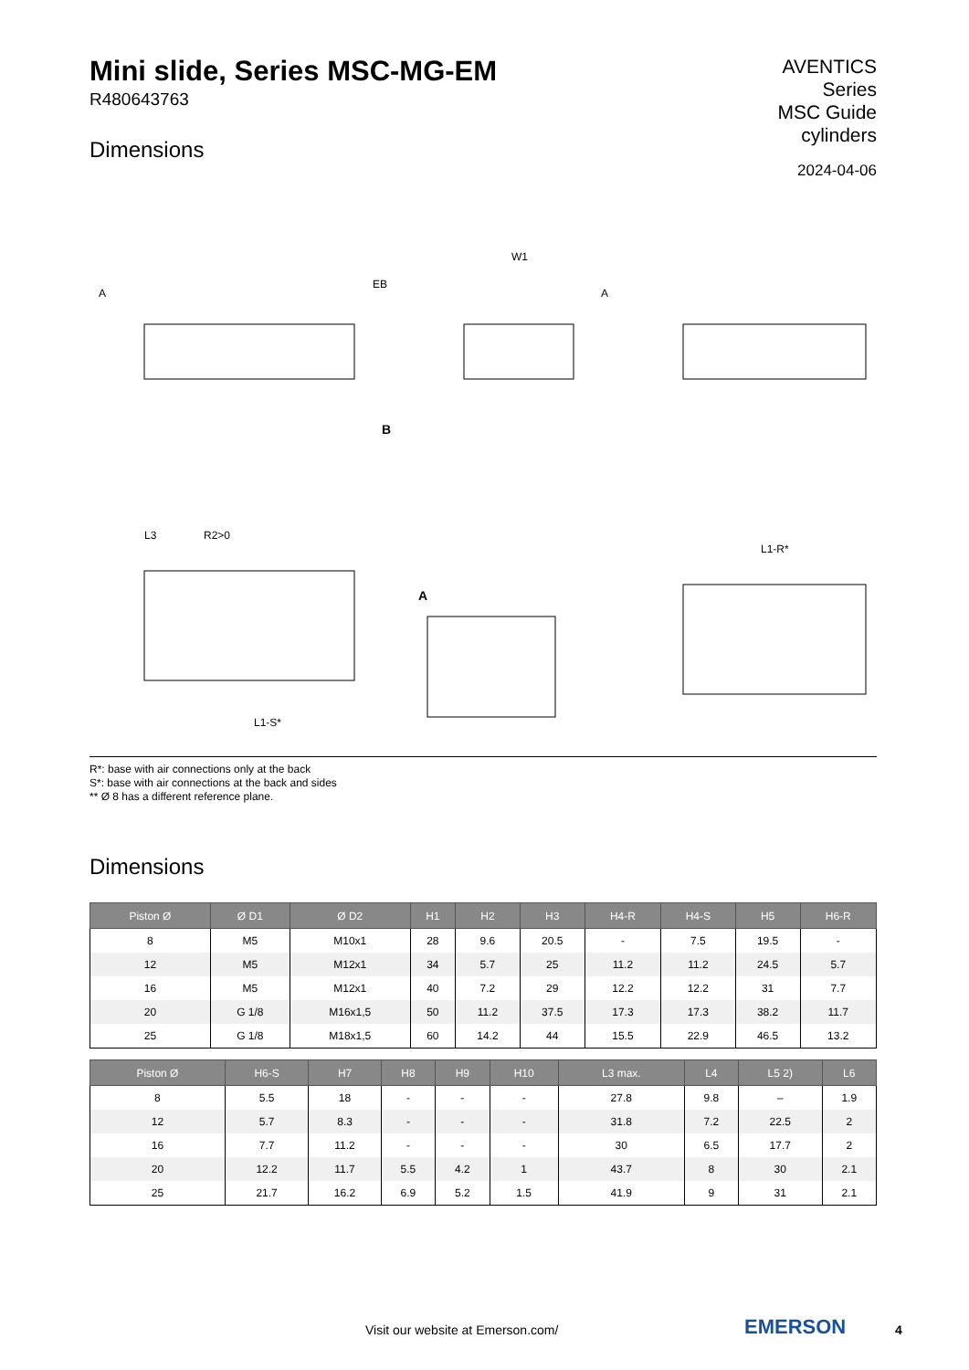Mini slide, Series MSC-MG-EM
R480643763
Dimensions
AVENTICS
Series
MSC Guide
cylinders
2024-04-06
EB
W1
A
A
B
A
L3
R2>0
L1-S*
L1-R*
R*: base with air connections only at the back
S*: base with air connections at the back and sides
** Ø 8 has a different reference plane.
Dimensions
| Piston Ø | Ø D1 | Ø D2 | H1 | H2 | H3 | H4-R | H4-S | H5 | H6-R |
| --- | --- | --- | --- | --- | --- | --- | --- | --- | --- |
| 8 | M5 | M10x1 | 28 | 9.6 | 20.5 | - | 7.5 | 19.5 | - |
| 12 | M5 | M12x1 | 34 | 5.7 | 25 | 11.2 | 11.2 | 24.5 | 5.7 |
| 16 | M5 | M12x1 | 40 | 7.2 | 29 | 12.2 | 12.2 | 31 | 7.7 |
| 20 | G 1/8 | M16x1,5 | 50 | 11.2 | 37.5 | 17.3 | 17.3 | 38.2 | 11.7 |
| 25 | G 1/8 | M18x1,5 | 60 | 14.2 | 44 | 15.5 | 22.9 | 46.5 | 13.2 |
| Piston Ø | H6-S | H7 | H8 | H9 | H10 | L3 max. | L4 | L5 2) | L6 |
| --- | --- | --- | --- | --- | --- | --- | --- | --- | --- |
| 8 | 5.5 | 18 | - | - | - | 27.8 | 9.8 | – | 1.9 |
| 12 | 5.7 | 8.3 | - | - | - | 31.8 | 7.2 | 22.5 | 2 |
| 16 | 7.7 | 11.2 | - | - | - | 30 | 6.5 | 17.7 | 2 |
| 20 | 12.2 | 11.7 | 5.5 | 4.2 | 1 | 43.7 | 8 | 30 | 2.1 |
| 25 | 21.7 | 16.2 | 6.9 | 5.2 | 1.5 | 41.9 | 9 | 31 | 2.1 |
Visit our website at Emerson.com/
EMERSON 4